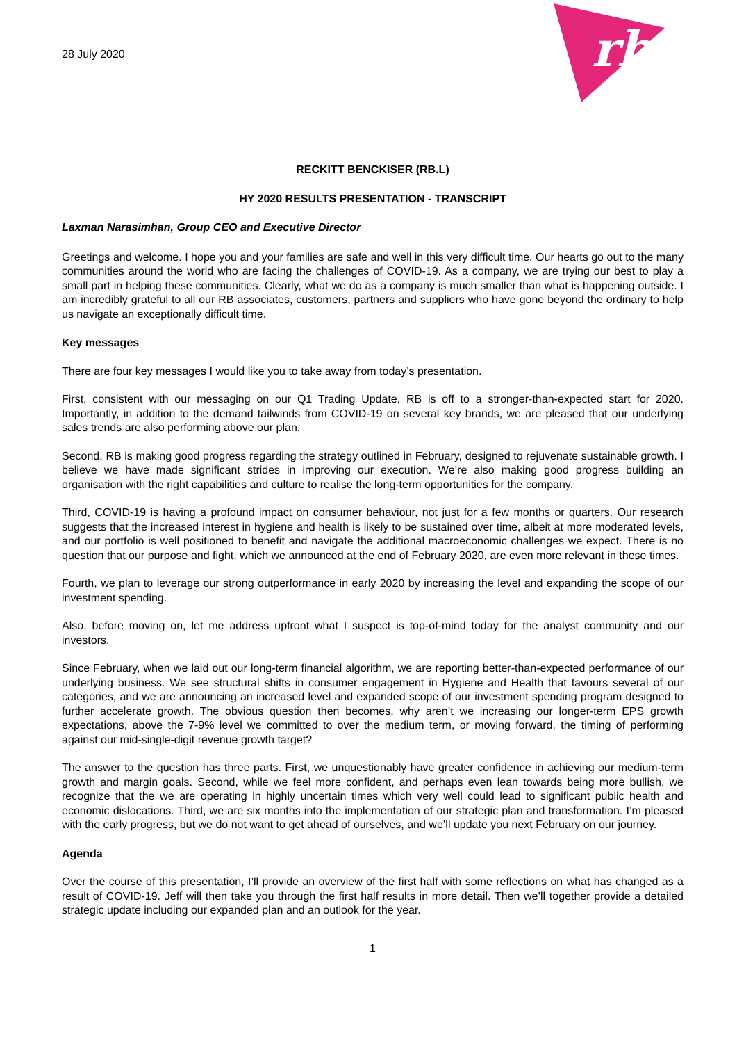28 July 2020
rb
RECKITT BENCKISER (RB.L)
HY 2020 RESULTS PRESENTATION - TRANSCRIPT
Laxman Narasimhan, Group CEO and Executive Director
Greetings and welcome. I hope you and your families are safe and well in this very difficult time. Our hearts go out to the many communities around the world who are facing the challenges of COVID-19. As a company, we are trying our best to play a small part in helping these communities. Clearly, what we do as a company is much smaller than what is happening outside. I am incredibly grateful to all our RB associates, customers, partners and suppliers who have gone beyond the ordinary to help us navigate an exceptionally difficult time.
Key messages
There are four key messages I would like you to take away from today’s presentation.
First, consistent with our messaging on our Q1 Trading Update, RB is off to a stronger-than-expected start for 2020. Importantly, in addition to the demand tailwinds from COVID-19 on several key brands, we are pleased that our underlying sales trends are also performing above our plan.
Second, RB is making good progress regarding the strategy outlined in February, designed to rejuvenate sustainable growth. I believe we have made significant strides in improving our execution. We’re also making good progress building an organisation with the right capabilities and culture to realise the long-term opportunities for the company.
Third, COVID-19 is having a profound impact on consumer behaviour, not just for a few months or quarters. Our research suggests that the increased interest in hygiene and health is likely to be sustained over time, albeit at more moderated levels, and our portfolio is well positioned to benefit and navigate the additional macroeconomic challenges we expect. There is no question that our purpose and fight, which we announced at the end of February 2020, are even more relevant in these times.
Fourth, we plan to leverage our strong outperformance in early 2020 by increasing the level and expanding the scope of our investment spending.
Also, before moving on, let me address upfront what I suspect is top-of-mind today for the analyst community and our investors.
Since February, when we laid out our long-term financial algorithm, we are reporting better-than-expected performance of our underlying business. We see structural shifts in consumer engagement in Hygiene and Health that favours several of our categories, and we are announcing an increased level and expanded scope of our investment spending program designed to further accelerate growth. The obvious question then becomes, why aren’t we increasing our longer-term EPS growth expectations, above the 7-9% level we committed to over the medium term, or moving forward, the timing of performing against our mid-single-digit revenue growth target?
The answer to the question has three parts. First, we unquestionably have greater confidence in achieving our medium-term growth and margin goals. Second, while we feel more confident, and perhaps even lean towards being more bullish, we recognize that the we are operating in highly uncertain times which very well could lead to significant public health and economic dislocations. Third, we are six months into the implementation of our strategic plan and transformation. I’m pleased with the early progress, but we do not want to get ahead of ourselves, and we’ll update you next February on our journey.
Agenda
Over the course of this presentation, I’ll provide an overview of the first half with some reflections on what has changed as a result of COVID-19. Jeff will then take you through the first half results in more detail. Then we’ll together provide a detailed strategic update including our expanded plan and an outlook for the year.
1